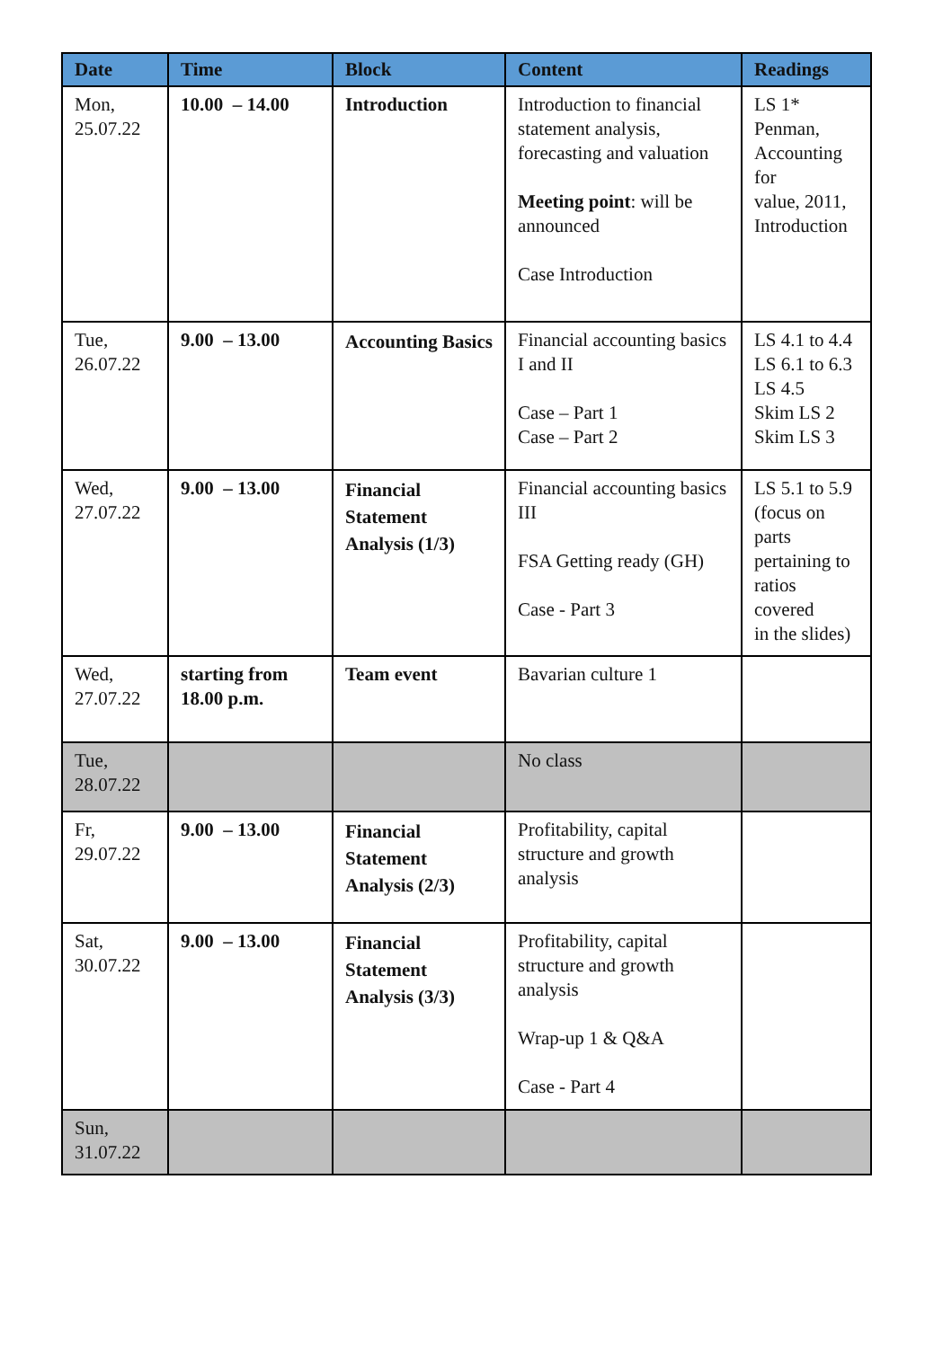| Date | Time | Block | Content | Readings |
| --- | --- | --- | --- | --- |
| Mon, 25.07.22 | 10.00 – 14.00 | Introduction | Introduction to financial statement analysis, forecasting and valuation Meeting point : will be announced Case Introduction | LS 1* Penman, Accounting for value, 2011, Introduction |
| Tue, 26.07.22 | 9.00 – 13.00 | Accounting Basics | Financial accounting basics I and II Case – Part 1 Case – Part 2 | LS 4.1 to 4.4 LS 6.1 to 6.3 LS 4.5 Skim LS 2 Skim LS 3 |
| Wed, 27.07.22 | 9.00 – 13.00 | Financial Statement Analysis (1/3) | Financial accounting basics III FSA Getting ready (GH) Case - Part 3 | LS 5.1 to 5.9 (focus on parts pertaining to ratios covered in the slides) |
| Wed, 27.07.22 | starting from 18.00 p.m. | Team event | Bavarian culture 1 | |
| Tue, 28.07.22 | | | No class | |
| Fr, 29.07.22 | 9.00 – 13.00 | Financial Statement Analysis (2/3) | Profitability, capital structure and growth analysis | |
| Sat, 30.07.22 | 9.00 – 13.00 | Financial Statement Analysis (3/3) | Profitability, capital structure and growth analysis Wrap-up 1 & Q&A Case - Part 4 | |
| Sun, 31.07.22 | | | | |